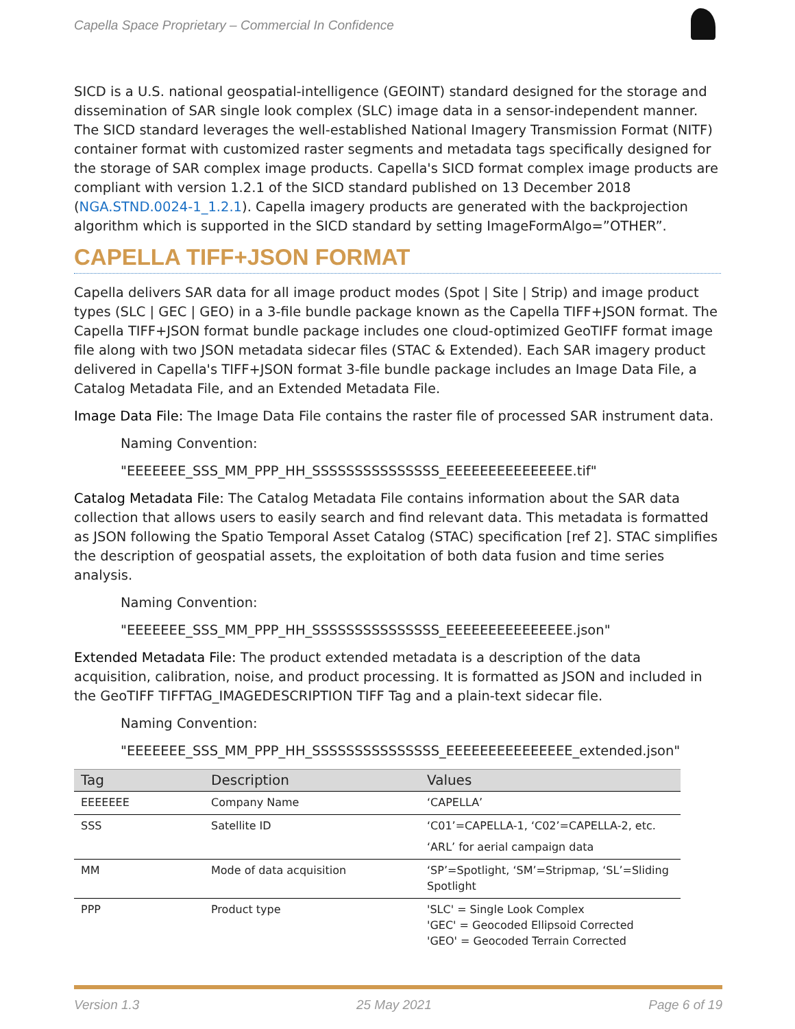Capella Space Proprietary – Commercial In Confidence
SICD is a U.S. national geospatial-intelligence (GEOINT) standard designed for the storage and dissemination of SAR single look complex (SLC) image data in a sensor-independent manner. The SICD standard leverages the well-established National Imagery Transmission Format (NITF) container format with customized raster segments and metadata tags specifically designed for the storage of SAR complex image products. Capella's SICD format complex image products are compliant with version 1.2.1 of the SICD standard published on 13 December 2018 (NGA.STND.0024-1_1.2.1). Capella imagery products are generated with the backprojection algorithm which is supported in the SICD standard by setting ImageFormAlgo=”OTHER”.
CAPELLA TIFF+JSON FORMAT
Capella delivers SAR data for all image product modes (Spot | Site | Strip) and image product types (SLC | GEC | GEO) in a 3-file bundle package known as the Capella TIFF+JSON format. The Capella TIFF+JSON format bundle package includes one cloud-optimized GeoTIFF format image file along with two JSON metadata sidecar files (STAC & Extended). Each SAR imagery product delivered in Capella's TIFF+JSON format 3-file bundle package includes an Image Data File, a Catalog Metadata File, and an Extended Metadata File.
Image Data File: The Image Data File contains the raster file of processed SAR instrument data.
Naming Convention:
"EEEEEEE_SSS_MM_PPP_HH_SSSSSSSSSSSSSSS_EEEEEEEEEEEEEEE.tif"
Catalog Metadata File: The Catalog Metadata File contains information about the SAR data collection that allows users to easily search and find relevant data. This metadata is formatted as JSON following the Spatio Temporal Asset Catalog (STAC) specification [ref 2]. STAC simplifies the description of geospatial assets, the exploitation of both data fusion and time series analysis.
Naming Convention:
"EEEEEEE_SSS_MM_PPP_HH_SSSSSSSSSSSSSSS_EEEEEEEEEEEEEEE.json"
Extended Metadata File: The product extended metadata is a description of the data acquisition, calibration, noise, and product processing. It is formatted as JSON and included in the GeoTIFF TIFFTAG_IMAGEDESCRIPTION TIFF Tag and a plain-text sidecar file.
Naming Convention:
"EEEEEEE_SSS_MM_PPP_HH_SSSSSSSSSSSSSSS_EEEEEEEEEEEEEEE_extended.json"
| Tag | Description | Values |
| --- | --- | --- |
| EEEEEEE | Company Name | ‘CAPELLA’ |
| SSS | Satellite ID | ‘C01’=CAPELLA-1, ‘C02’=CAPELLA-2, etc. ‘ARL’ for aerial campaign data |
| MM | Mode of data acquisition | ‘SP’=Spotlight, ‘SM’=Stripmap, ‘SL’=Sliding Spotlight |
| PPP | Product type | 'SLC' = Single Look Complex 'GEC' = Geocoded Ellipsoid Corrected 'GEO' = Geocoded Terrain Corrected |
Version 1.3 25 May 2021 Page 6 of 19